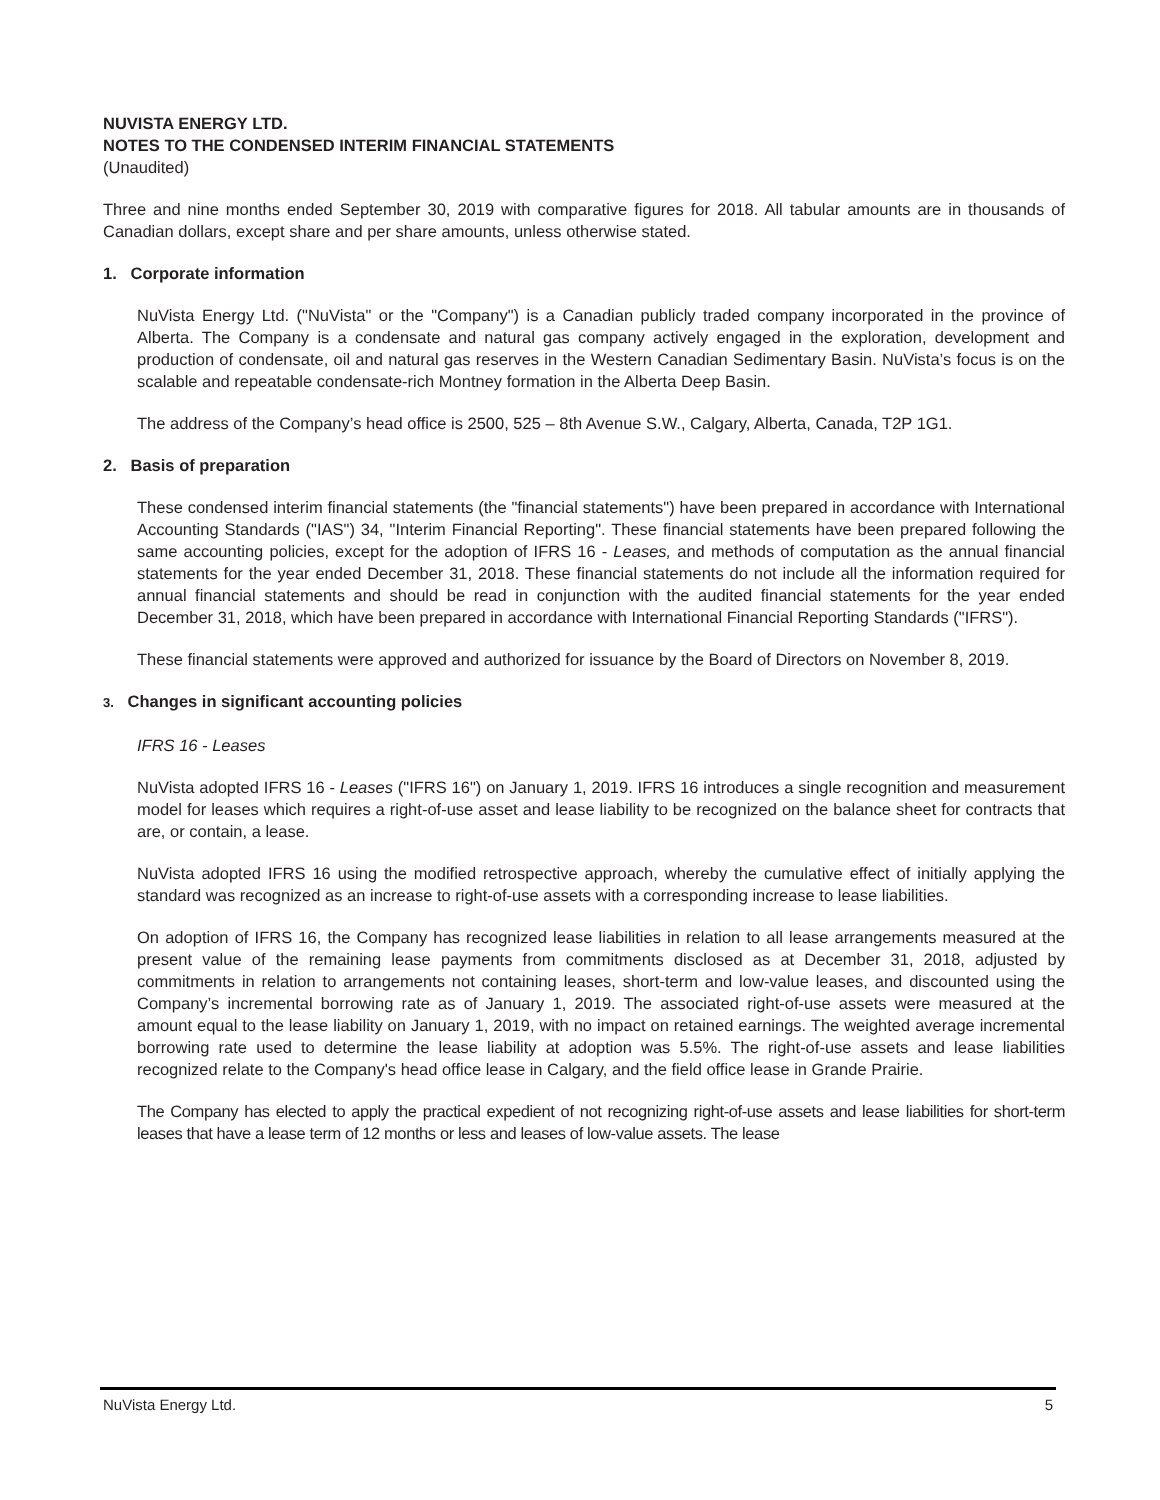NUVISTA ENERGY LTD.
NOTES TO THE CONDENSED INTERIM FINANCIAL STATEMENTS
(Unaudited)
Three and nine months ended September 30, 2019 with comparative figures for 2018. All tabular amounts are in thousands of Canadian dollars, except share and per share amounts, unless otherwise stated.
1. Corporate information
NuVista Energy Ltd. ("NuVista" or the "Company") is a Canadian publicly traded company incorporated in the province of Alberta. The Company is a condensate and natural gas company actively engaged in the exploration, development and production of condensate, oil and natural gas reserves in the Western Canadian Sedimentary Basin. NuVista’s focus is on the scalable and repeatable condensate-rich Montney formation in the Alberta Deep Basin.
The address of the Company’s head office is 2500, 525 – 8th Avenue S.W., Calgary, Alberta, Canada, T2P 1G1.
2. Basis of preparation
These condensed interim financial statements (the "financial statements") have been prepared in accordance with International Accounting Standards ("IAS") 34, "Interim Financial Reporting". These financial statements have been prepared following the same accounting policies, except for the adoption of IFRS 16 - Leases, and methods of computation as the annual financial statements for the year ended December 31, 2018. These financial statements do not include all the information required for annual financial statements and should be read in conjunction with the audited financial statements for the year ended December 31, 2018, which have been prepared in accordance with International Financial Reporting Standards ("IFRS").
These financial statements were approved and authorized for issuance by the Board of Directors on November 8, 2019.
3. Changes in significant accounting policies
IFRS 16 - Leases
NuVista adopted IFRS 16 - Leases ("IFRS 16") on January 1, 2019. IFRS 16 introduces a single recognition and measurement model for leases which requires a right-of-use asset and lease liability to be recognized on the balance sheet for contracts that are, or contain, a lease.
NuVista adopted IFRS 16 using the modified retrospective approach, whereby the cumulative effect of initially applying the standard was recognized as an increase to right-of-use assets with a corresponding increase to lease liabilities.
On adoption of IFRS 16, the Company has recognized lease liabilities in relation to all lease arrangements measured at the present value of the remaining lease payments from commitments disclosed as at December 31, 2018, adjusted by commitments in relation to arrangements not containing leases, short-term and low-value leases, and discounted using the Company’s incremental borrowing rate as of January 1, 2019. The associated right-of-use assets were measured at the amount equal to the lease liability on January 1, 2019, with no impact on retained earnings. The weighted average incremental borrowing rate used to determine the lease liability at adoption was 5.5%. The right-of-use assets and lease liabilities recognized relate to the Company's head office lease in Calgary, and the field office lease in Grande Prairie.
The Company has elected to apply the practical expedient of not recognizing right-of-use assets and lease liabilities for short-term leases that have a lease term of 12 months or less and leases of low-value assets. The lease
NuVista Energy Ltd. 5